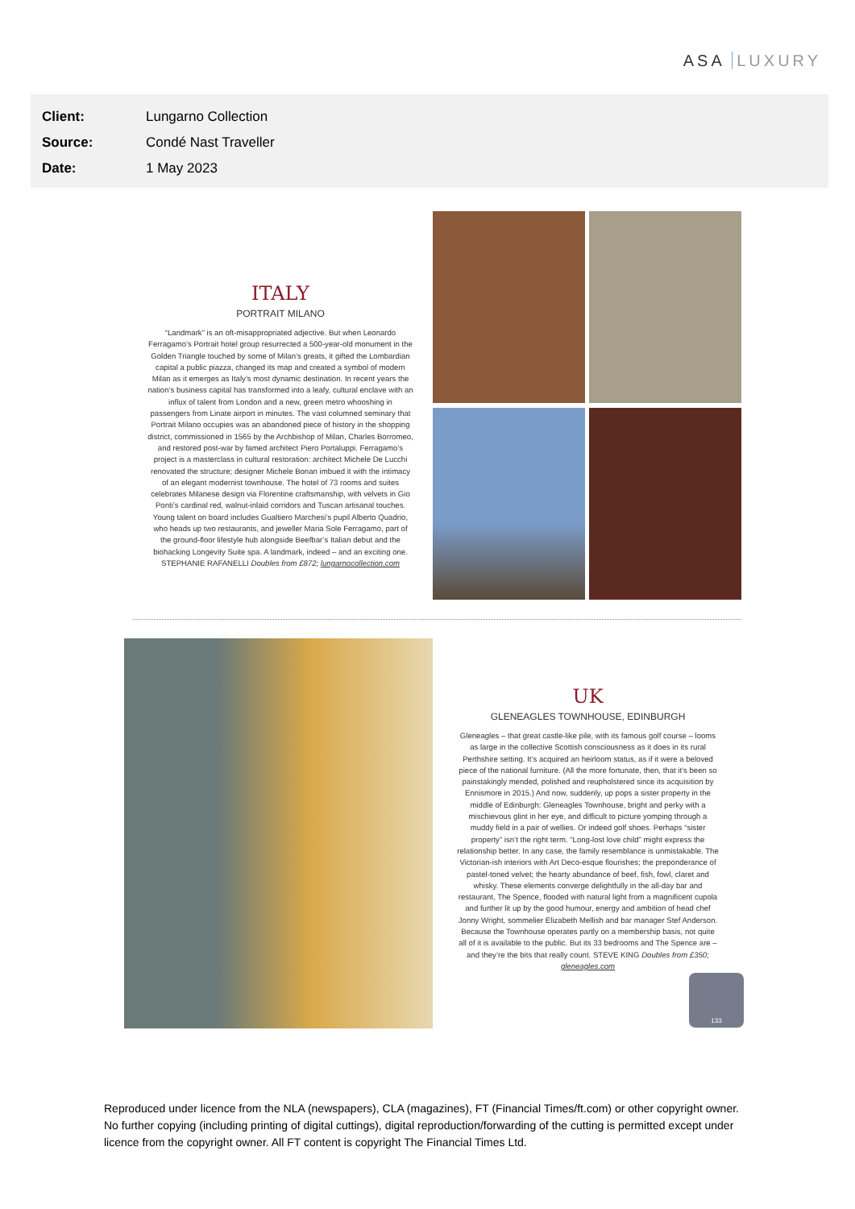ASA LUXURY
Client: Lungarno Collection
Source: Condé Nast Traveller
Date: 1 May 2023
ITALY
PORTRAIT MILANO
“Landmark” is an oft-misappropriated adjective. But when Leonardo Ferragamo’s Portrait hotel group resurrected a 500-year-old monument in the Golden Triangle touched by some of Milan’s greats, it gifted the Lombardian capital a public piazza, changed its map and created a symbol of modern Milan as it emerges as Italy’s most dynamic destination. In recent years the nation’s business capital has transformed into a leafy, cultural enclave with an influx of talent from London and a new, green metro whooshing in passengers from Linate airport in minutes. The vast columned seminary that Portrait Milano occupies was an abandoned piece of history in the shopping district, commissioned in 1565 by the Archbishop of Milan, Charles Borromeo, and restored post-war by famed architect Piero Portaluppi. Ferragamo’s project is a masterclass in cultural restoration: architect Michele De Lucchi renovated the structure; designer Michele Bonan imbued it with the intimacy of an elegant modernist townhouse. The hotel of 73 rooms and suites celebrates Milanese design via Florentine craftsmanship, with velvets in Gio Ponti’s cardinal red, walnut-inlaid corridors and Tuscan artisanal touches. Young talent on board includes Gualtiero Marchesi’s pupil Alberto Quadrio, who heads up two restaurants, and jeweller Maria Sole Ferragamo, part of the ground-floor lifestyle hub alongside Beefbar’s Italian debut and the biohacking Longevity Suite spa. A landmark, indeed – and an exciting one. STEPHANIE RAFANELLI Doubles from £872; lungarnocollection.com
UK
GLENEAGLES TOWNHOUSE, EDINBURGH
Gleneagles – that great castle-like pile, with its famous golf course – looms as large in the collective Scottish consciousness as it does in its rural Perthshire setting. It’s acquired an heirloom status, as if it were a beloved piece of the national furniture. (All the more fortunate, then, that it’s been so painstakingly mended, polished and reupholstered since its acquisition by Ennismore in 2015.) And now, suddenly, up pops a sister property in the middle of Edinburgh: Gleneagles Townhouse, bright and perky with a mischievous glint in her eye, and difficult to picture yomping through a muddy field in a pair of wellies. Or indeed golf shoes. Perhaps “sister property” isn’t the right term. “Long-lost love child” might express the relationship better. In any case, the family resemblance is unmistakable. The Victorian-ish interiors with Art Deco-esque flourishes; the preponderance of pastel-toned velvet; the hearty abundance of beef, fish, fowl, claret and whisky. These elements converge delightfully in the all-day bar and restaurant, The Spence, flooded with natural light from a magnificent cupola and further lit up by the good humour, energy and ambition of head chef Jonny Wright, sommelier Elizabeth Mellish and bar manager Stef Anderson. Because the Townhouse operates partly on a membership basis, not quite all of it is available to the public. But its 33 bedrooms and The Spence are – and they’re the bits that really count. STEVE KING Doubles from £350; gleneagles.com
133
Reproduced under licence from the NLA (newspapers), CLA (magazines), FT (Financial Times/ft.com) or other copyright owner. No further copying (including printing of digital cuttings), digital reproduction/forwarding of the cutting is permitted except under licence from the copyright owner. All FT content is copyright The Financial Times Ltd.